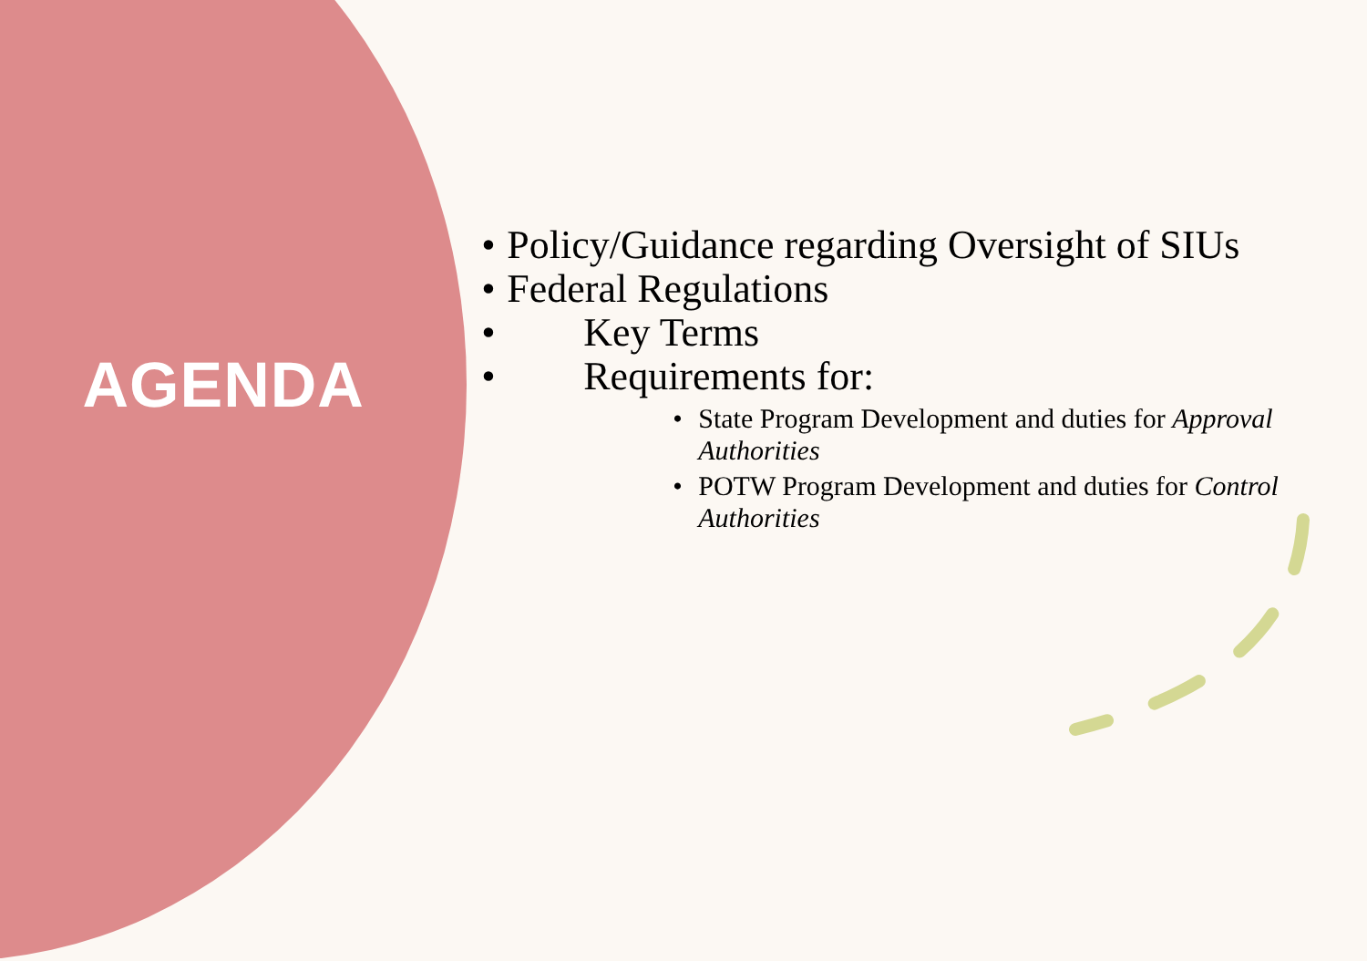AGENDA
• Policy/Guidance regarding Oversight of SIUs
• Federal Regulations
• Key Terms
• Requirements for:
• State Program Development and duties for Approval Authorities
• POTW Program Development and duties for Control Authorities